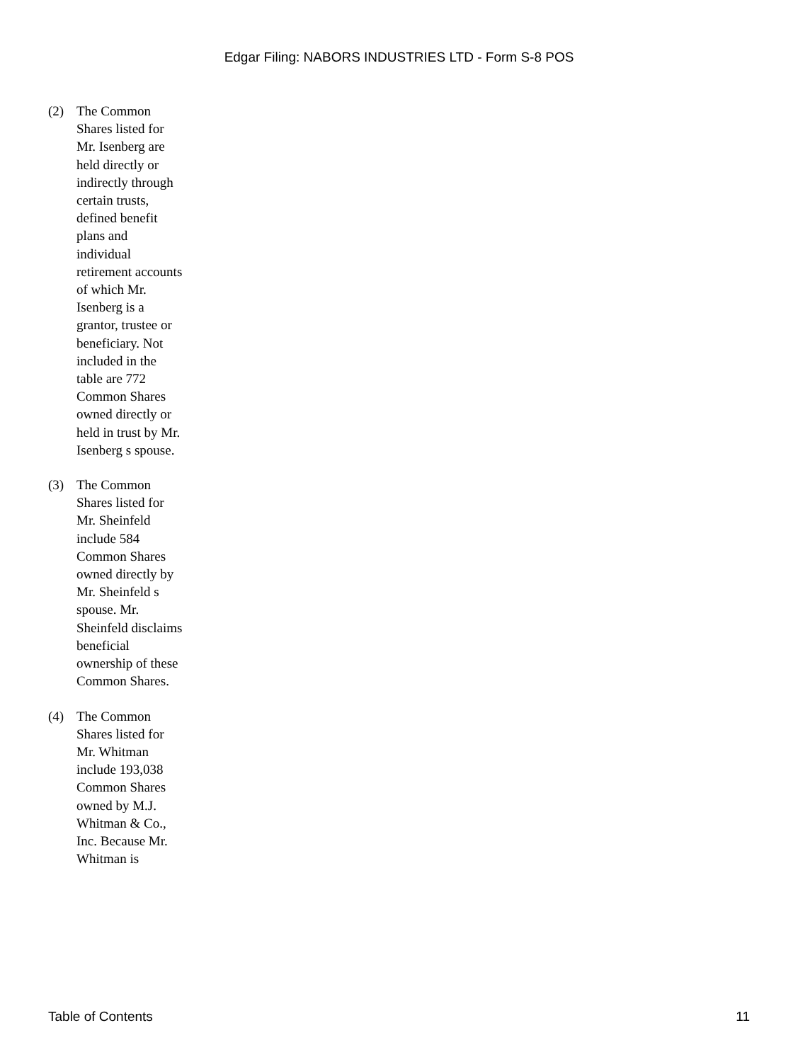Edgar Filing: NABORS INDUSTRIES LTD - Form S-8 POS
(2) The Common Shares listed for Mr. Isenberg are held directly or indirectly through certain trusts, defined benefit plans and individual retirement accounts of which Mr. Isenberg is a grantor, trustee or beneficiary. Not included in the table are 772 Common Shares owned directly or held in trust by Mr. Isenberg s spouse.
(3) The Common Shares listed for Mr. Sheinfeld include 584 Common Shares owned directly by Mr. Sheinfeld s spouse. Mr. Sheinfeld disclaims beneficial ownership of these Common Shares.
(4) The Common Shares listed for Mr. Whitman include 193,038 Common Shares owned by M.J. Whitman & Co., Inc. Because Mr. Whitman is
Table of Contents 11